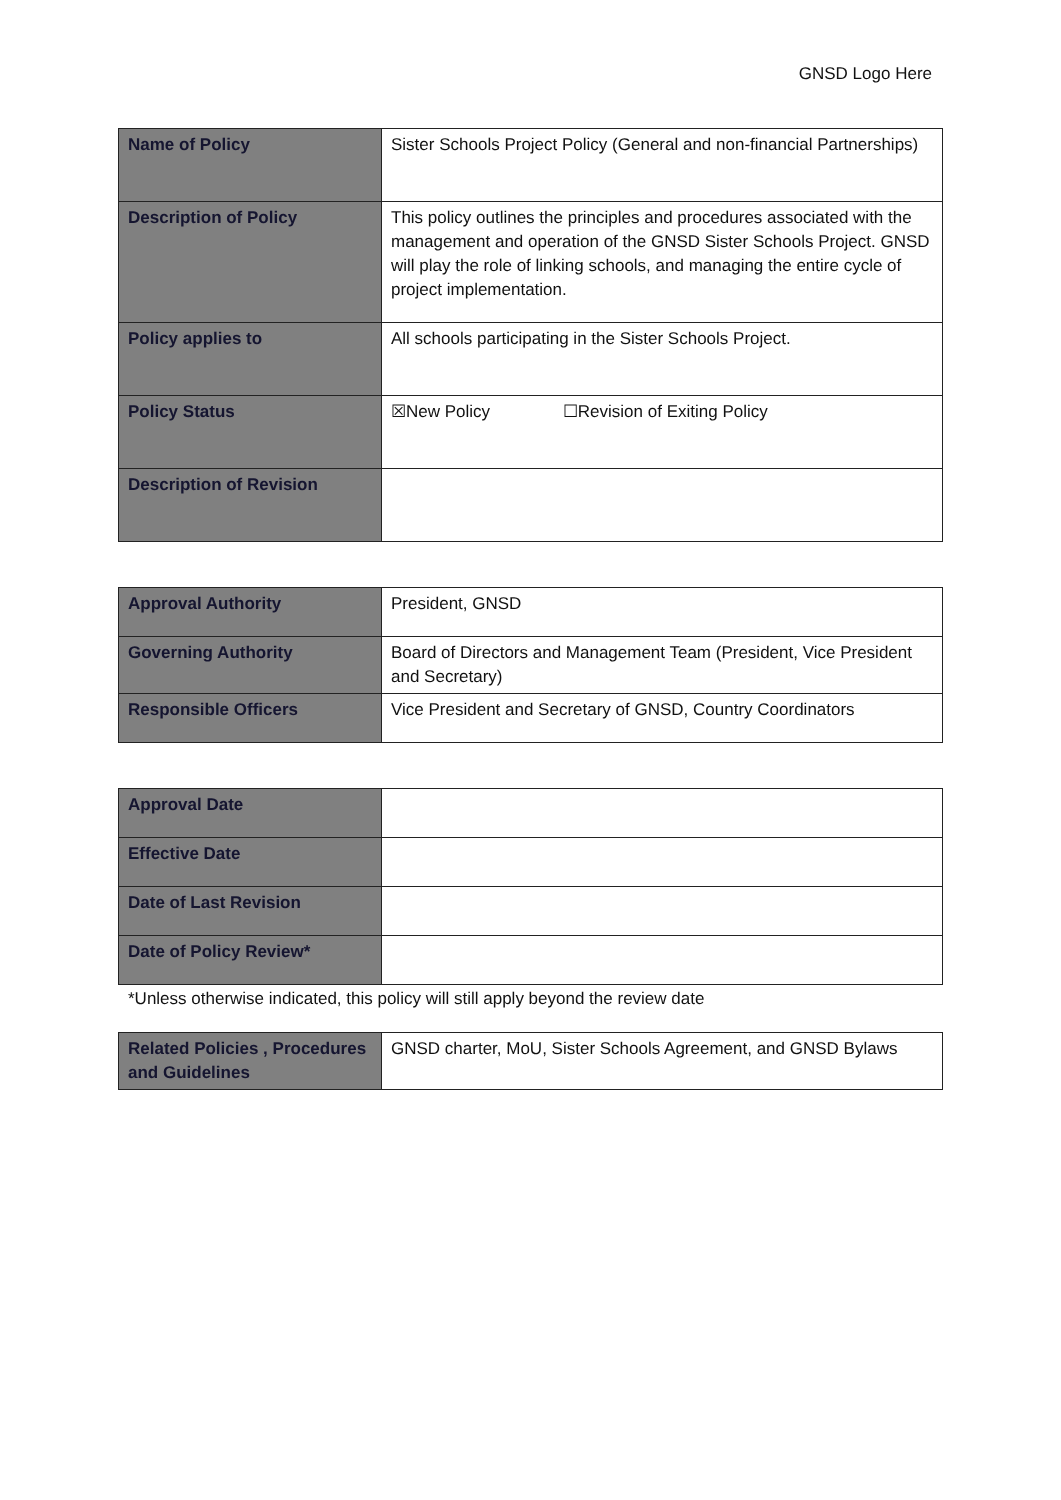GNSD Logo Here
| Name of Policy | Sister Schools Project Policy (General and non-financial Partnerships) |
| Description of Policy | This policy outlines the principles and procedures associated with the management and operation of the GNSD Sister Schools Project. GNSD will play the role of linking schools, and managing the entire cycle of project implementation. |
| Policy applies to | All schools participating in the Sister Schools Project. |
| Policy Status | ☒New Policy ☐Revision of Exiting Policy |
| Description of Revision | |
| Approval Authority | President, GNSD |
| Governing Authority | Board of Directors and Management Team (President, Vice President and Secretary) |
| Responsible Officers | Vice President and Secretary of GNSD, Country Coordinators |
| Approval Date | |
| Effective Date | |
| Date of Last Revision | |
| Date of Policy Review* | |
*Unless otherwise indicated, this policy will still apply beyond the review date
| Related Policies , Procedures and Guidelines | GNSD charter, MoU, Sister Schools Agreement, and GNSD Bylaws |